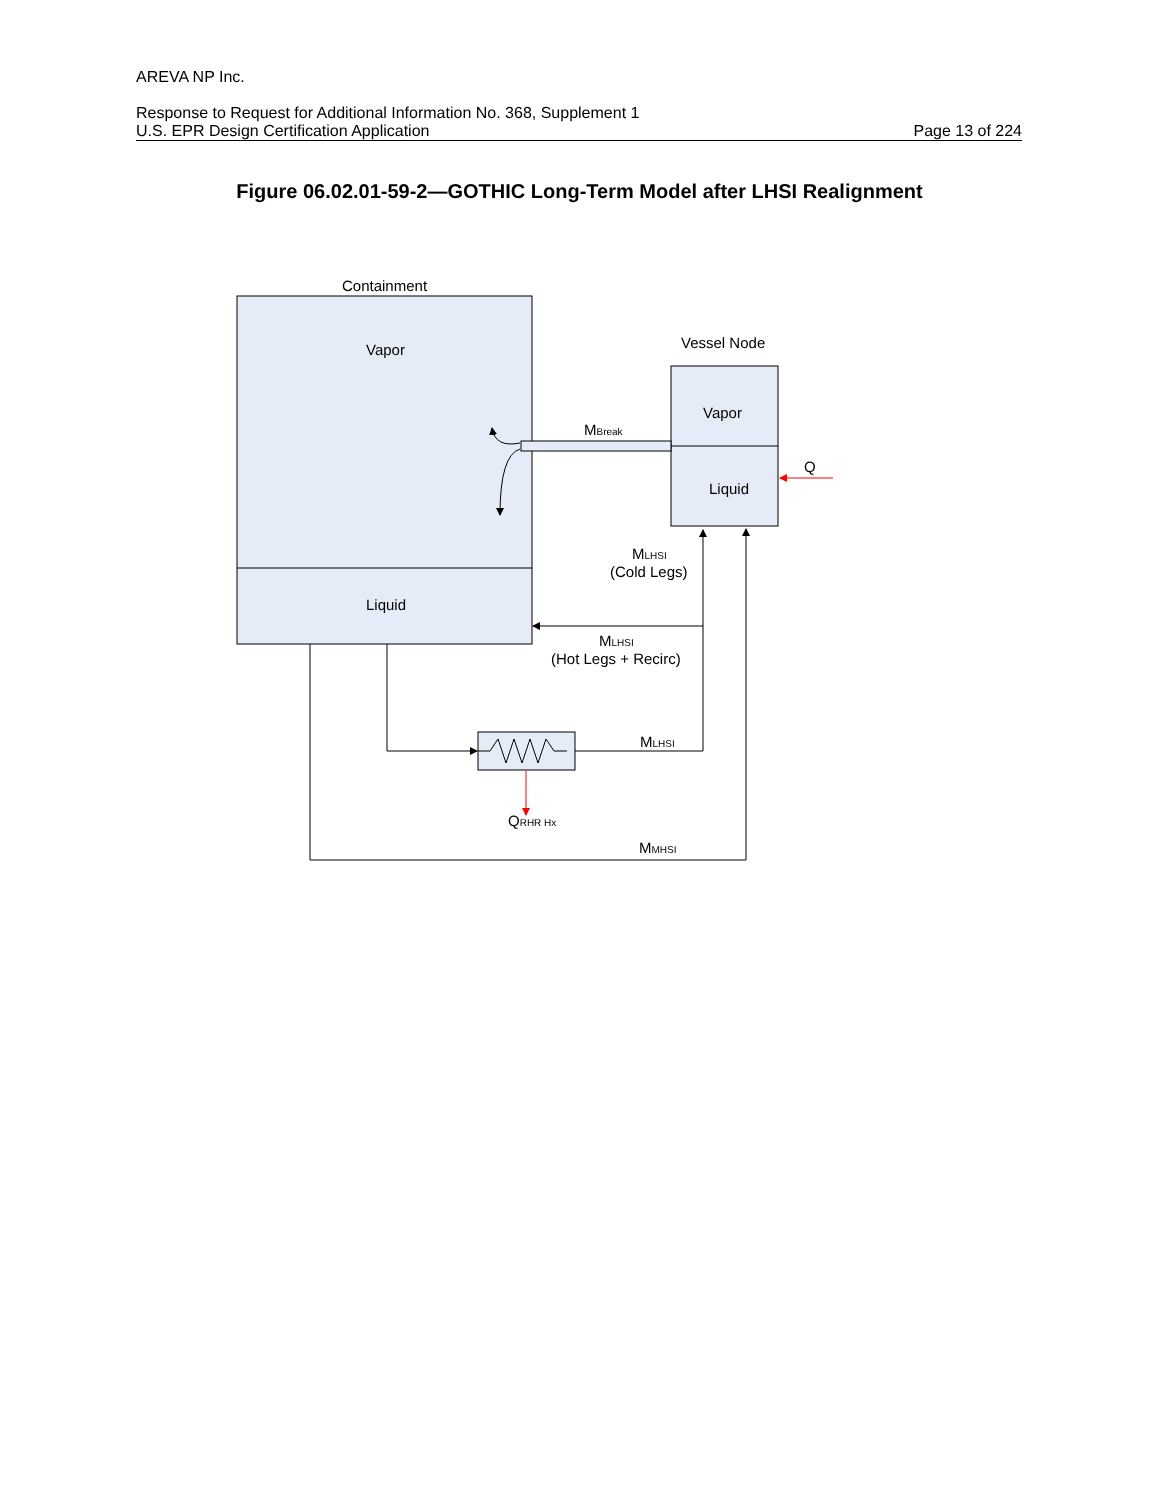AREVA NP Inc.
Response to Request for Additional Information No. 368, Supplement 1
U.S. EPR Design Certification Application Page 13 of 224
Figure 06.02.01-59-2—GOTHIC Long-Term Model after LHSI Realignment
Containment
Vapor
Liquid
Vessel Node
Vapor
Liquid
Q
MBreak
MLHSI
(Cold Legs)
MLHSI
(Hot Legs + Recirc)
MLHSI
QRHR Hx
MMHSI